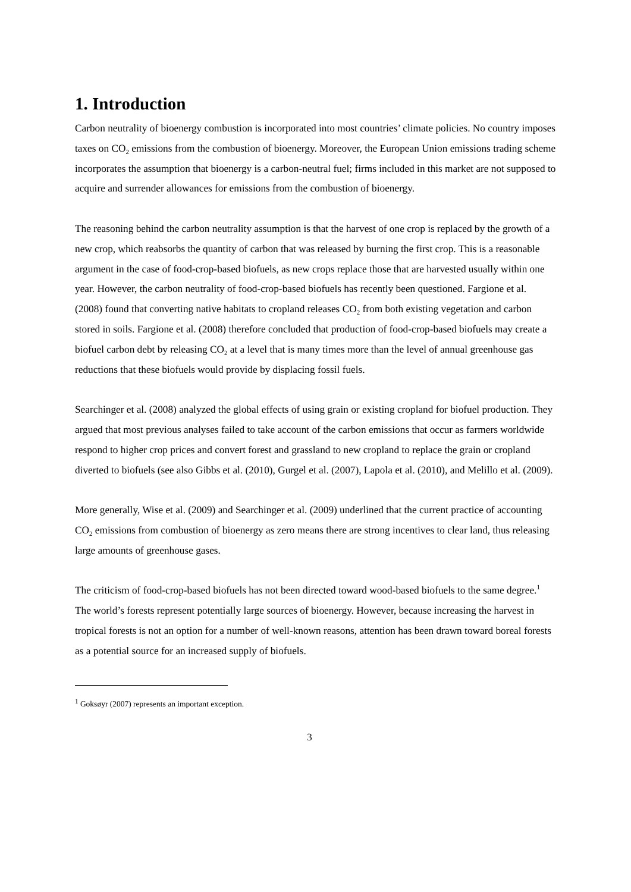1. Introduction
Carbon neutrality of bioenergy combustion is incorporated into most countries’ climate policies. No country imposes taxes on CO<sub>2</sub> emissions from the combustion of bioenergy. Moreover, the European Union emissions trading scheme incorporates the assumption that bioenergy is a carbon-neutral fuel; firms included in this market are not supposed to acquire and surrender allowances for emissions from the combustion of bioenergy.
The reasoning behind the carbon neutrality assumption is that the harvest of one crop is replaced by the growth of a new crop, which reabsorbs the quantity of carbon that was released by burning the first crop. This is a reasonable argument in the case of food-crop-based biofuels, as new crops replace those that are harvested usually within one year. However, the carbon neutrality of food-crop-based biofuels has recently been questioned. Fargione et al. (2008) found that converting native habitats to cropland releases CO<sub>2</sub> from both existing vegetation and carbon stored in soils. Fargione et al. (2008) therefore concluded that production of food-crop-based biofuels may create a biofuel carbon debt by releasing CO<sub>2</sub> at a level that is many times more than the level of annual greenhouse gas reductions that these biofuels would provide by displacing fossil fuels.
Searchinger et al. (2008) analyzed the global effects of using grain or existing cropland for biofuel production. They argued that most previous analyses failed to take account of the carbon emissions that occur as farmers worldwide respond to higher crop prices and convert forest and grassland to new cropland to replace the grain or cropland diverted to biofuels (see also Gibbs et al. (2010), Gurgel et al. (2007), Lapola et al. (2010), and Melillo et al. (2009).
More generally, Wise et al. (2009) and Searchinger et al. (2009) underlined that the current practice of accounting CO<sub>2</sub> emissions from combustion of bioenergy as zero means there are strong incentives to clear land, thus releasing large amounts of greenhouse gases.
The criticism of food-crop-based biofuels has not been directed toward wood-based biofuels to the same degree.<sup>1</sup> The world’s forests represent potentially large sources of bioenergy. However, because increasing the harvest in tropical forests is not an option for a number of well-known reasons, attention has been drawn toward boreal forests as a potential source for an increased supply of biofuels.
<sup>1</sup> Goksøyr (2007) represents an important exception.
3